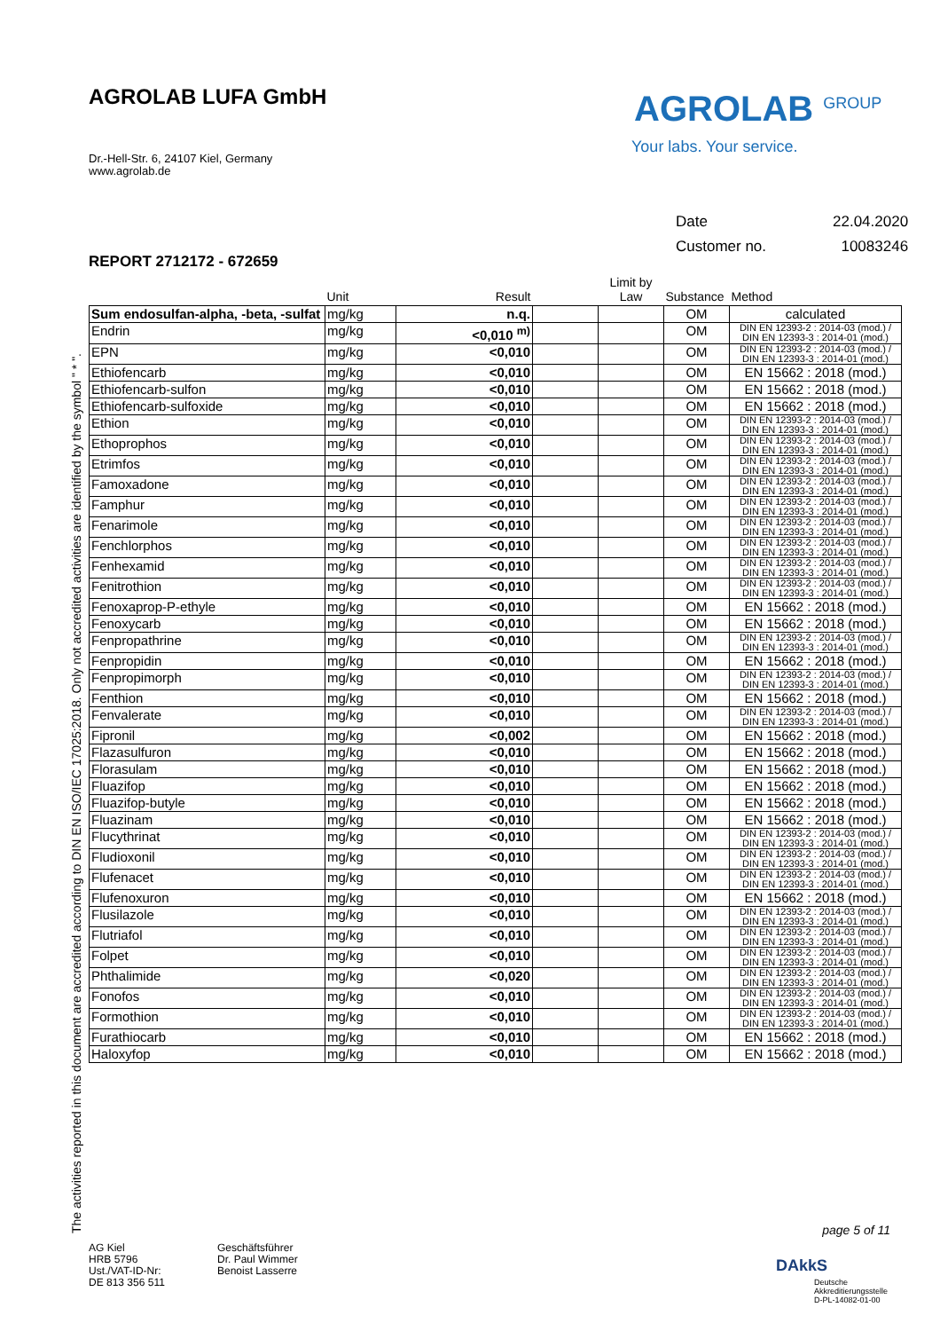AGROLAB LUFA GmbH
Dr.-Hell-Str. 6, 24107 Kiel, Germany
www.agrolab.de
AGROLAB <sup>GROUP</sup>
Your labs. Your service.
| Date | 22.04.2020 |
| Customer no. | 10083246 |
REPORT 2712172 - 672659
The activities reported in this document are accredited according to DIN EN ISO/IEC 17025:2018. Only not accredited activities are identified by the symbol " * ".
| | Unit | Result | | Limit by Law | Substance | Method |
| --- | --- | --- | --- | --- | --- | --- |
| Sum endosulfan-alpha, -beta, -sulfat | mg/kg | n.q. | | | OM | calculated |
| Endrin | mg/kg | <0,010 <sup>m)</sup> | | | OM | DIN EN 12393-2 : 2014-03 (mod.) / DIN EN 12393-3 : 2014-01 (mod.) |
| EPN | mg/kg | <0,010 | | | OM | DIN EN 12393-2 : 2014-03 (mod.) / DIN EN 12393-3 : 2014-01 (mod.) |
| Ethiofencarb | mg/kg | <0,010 | | | OM | EN 15662 : 2018 (mod.) |
| Ethiofencarb-sulfon | mg/kg | <0,010 | | | OM | EN 15662 : 2018 (mod.) |
| Ethiofencarb-sulfoxide | mg/kg | <0,010 | | | OM | EN 15662 : 2018 (mod.) |
| Ethion | mg/kg | <0,010 | | | OM | DIN EN 12393-2 : 2014-03 (mod.) / DIN EN 12393-3 : 2014-01 (mod.) |
| Ethoprophos | mg/kg | <0,010 | | | OM | DIN EN 12393-2 : 2014-03 (mod.) / DIN EN 12393-3 : 2014-01 (mod.) |
| Etrimfos | mg/kg | <0,010 | | | OM | DIN EN 12393-2 : 2014-03 (mod.) / DIN EN 12393-3 : 2014-01 (mod.) |
| Famoxadone | mg/kg | <0,010 | | | OM | DIN EN 12393-2 : 2014-03 (mod.) / DIN EN 12393-3 : 2014-01 (mod.) |
| Famphur | mg/kg | <0,010 | | | OM | DIN EN 12393-2 : 2014-03 (mod.) / DIN EN 12393-3 : 2014-01 (mod.) |
| Fenarimole | mg/kg | <0,010 | | | OM | DIN EN 12393-2 : 2014-03 (mod.) / DIN EN 12393-3 : 2014-01 (mod.) |
| Fenchlorphos | mg/kg | <0,010 | | | OM | DIN EN 12393-2 : 2014-03 (mod.) / DIN EN 12393-3 : 2014-01 (mod.) |
| Fenhexamid | mg/kg | <0,010 | | | OM | DIN EN 12393-2 : 2014-03 (mod.) / DIN EN 12393-3 : 2014-01 (mod.) |
| Fenitrothion | mg/kg | <0,010 | | | OM | DIN EN 12393-2 : 2014-03 (mod.) / DIN EN 12393-3 : 2014-01 (mod.) |
| Fenoxaprop-P-ethyle | mg/kg | <0,010 | | | OM | EN 15662 : 2018 (mod.) |
| Fenoxycarb | mg/kg | <0,010 | | | OM | EN 15662 : 2018 (mod.) |
| Fenpropathrine | mg/kg | <0,010 | | | OM | DIN EN 12393-2 : 2014-03 (mod.) / DIN EN 12393-3 : 2014-01 (mod.) |
| Fenpropidin | mg/kg | <0,010 | | | OM | EN 15662 : 2018 (mod.) |
| Fenpropimorph | mg/kg | <0,010 | | | OM | DIN EN 12393-2 : 2014-03 (mod.) / DIN EN 12393-3 : 2014-01 (mod.) |
| Fenthion | mg/kg | <0,010 | | | OM | EN 15662 : 2018 (mod.) |
| Fenvalerate | mg/kg | <0,010 | | | OM | DIN EN 12393-2 : 2014-03 (mod.) / DIN EN 12393-3 : 2014-01 (mod.) |
| Fipronil | mg/kg | <0,002 | | | OM | EN 15662 : 2018 (mod.) |
| Flazasulfuron | mg/kg | <0,010 | | | OM | EN 15662 : 2018 (mod.) |
| Florasulam | mg/kg | <0,010 | | | OM | EN 15662 : 2018 (mod.) |
| Fluazifop | mg/kg | <0,010 | | | OM | EN 15662 : 2018 (mod.) |
| Fluazifop-butyle | mg/kg | <0,010 | | | OM | EN 15662 : 2018 (mod.) |
| Fluazinam | mg/kg | <0,010 | | | OM | EN 15662 : 2018 (mod.) |
| Flucythrinat | mg/kg | <0,010 | | | OM | DIN EN 12393-2 : 2014-03 (mod.) / DIN EN 12393-3 : 2014-01 (mod.) |
| Fludioxonil | mg/kg | <0,010 | | | OM | DIN EN 12393-2 : 2014-03 (mod.) / DIN EN 12393-3 : 2014-01 (mod.) |
| Flufenacet | mg/kg | <0,010 | | | OM | DIN EN 12393-2 : 2014-03 (mod.) / DIN EN 12393-3 : 2014-01 (mod.) |
| Flufenoxuron | mg/kg | <0,010 | | | OM | EN 15662 : 2018 (mod.) |
| Flusilazole | mg/kg | <0,010 | | | OM | DIN EN 12393-2 : 2014-03 (mod.) / DIN EN 12393-3 : 2014-01 (mod.) |
| Flutriafol | mg/kg | <0,010 | | | OM | DIN EN 12393-2 : 2014-03 (mod.) / DIN EN 12393-3 : 2014-01 (mod.) |
| Folpet | mg/kg | <0,010 | | | OM | DIN EN 12393-2 : 2014-03 (mod.) / DIN EN 12393-3 : 2014-01 (mod.) |
| Phthalimide | mg/kg | <0,020 | | | OM | DIN EN 12393-2 : 2014-03 (mod.) / DIN EN 12393-3 : 2014-01 (mod.) |
| Fonofos | mg/kg | <0,010 | | | OM | DIN EN 12393-2 : 2014-03 (mod.) / DIN EN 12393-3 : 2014-01 (mod.) |
| Formothion | mg/kg | <0,010 | | | OM | DIN EN 12393-2 : 2014-03 (mod.) / DIN EN 12393-3 : 2014-01 (mod.) |
| Furathiocarb | mg/kg | <0,010 | | | OM | EN 15662 : 2018 (mod.) |
| Haloxyfop | mg/kg | <0,010 | | | OM | EN 15662 : 2018 (mod.) |
page 5 of 11
AG Kiel
HRB 5796
Ust./VAT-ID-Nr:
DE 813 356 511
Geschäftsführer
Dr. Paul Wimmer
Benoist Lasserre
DAkkS
Deutsche
Akkreditierungsstelle
D-PL-14082-01-00